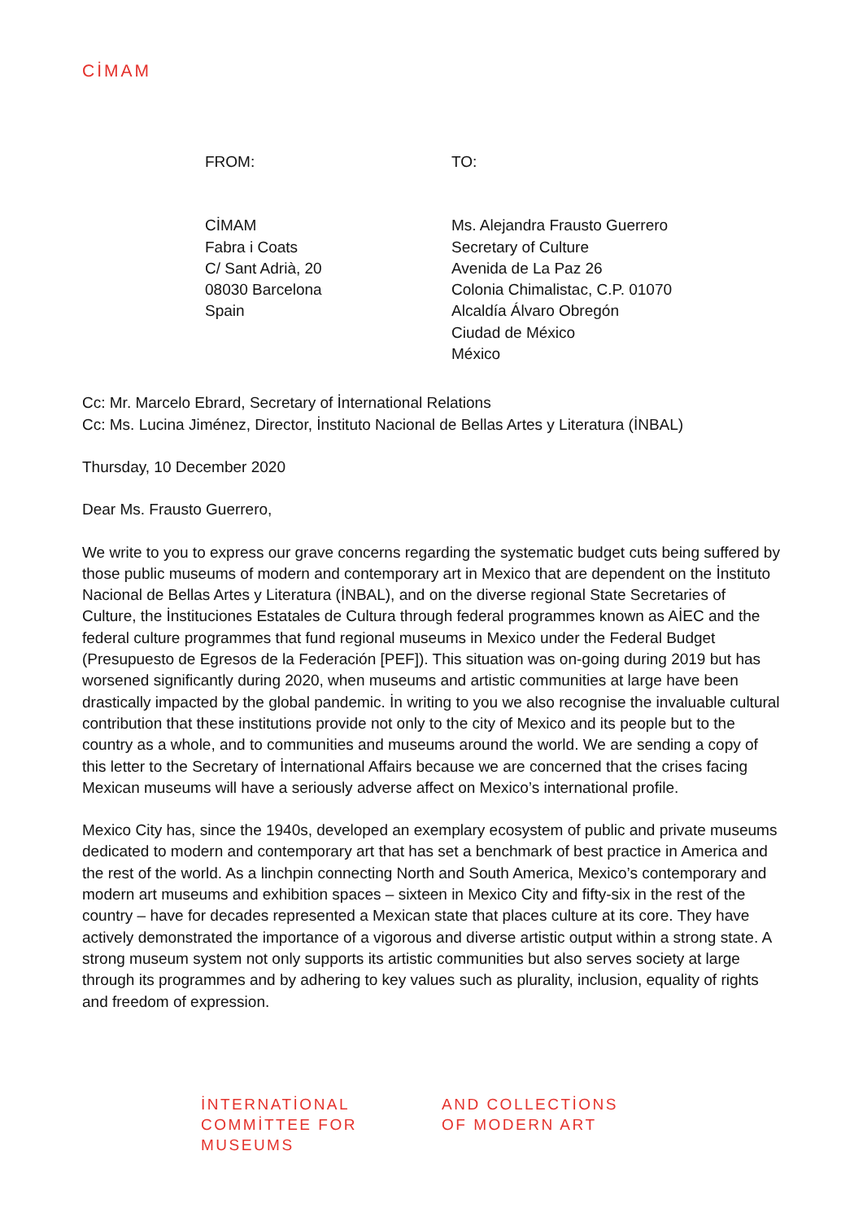CİMAM
FROM:
CİMAM
Fabra i Coats
C/ Sant Adrià, 20
08030 Barcelona
Spain
TO:
Ms. Alejandra Frausto Guerrero
Secretary of Culture
Avenida de La Paz 26
Colonia Chimalistac, C.P. 01070
Alcaldía Álvaro Obregón
Ciudad de México
México
Cc: Mr. Marcelo Ebrard, Secretary of İnternational Relations
Cc: Ms. Lucina Jiménez, Director, İnstituto Nacional de Bellas Artes y Literatura (İNBAL)
Thursday, 10 December 2020
Dear Ms. Frausto Guerrero,
We write to you to express our grave concerns regarding the systematic budget cuts being suffered by those public museums of modern and contemporary art in Mexico that are dependent on the İnstituto Nacional de Bellas Artes y Literatura (İNBAL), and on the diverse regional State Secretaries of Culture, the İnstituciones Estatales de Cultura through federal programmes known as AİEC and the federal culture programmes that fund regional museums in Mexico under the Federal Budget (Presupuesto de Egresos de la Federación [PEF]). This situation was on-going during 2019 but has worsened significantly during 2020, when museums and artistic communities at large have been drastically impacted by the global pandemic. İn writing to you we also recognise the invaluable cultural contribution that these institutions provide not only to the city of Mexico and its people but to the country as a whole, and to communities and museums around the world. We are sending a copy of this letter to the Secretary of İnternational Affairs because we are concerned that the crises facing Mexican museums will have a seriously adverse affect on Mexico’s international profile.
Mexico City has, since the 1940s, developed an exemplary ecosystem of public and private museums dedicated to modern and contemporary art that has set a benchmark of best practice in America and the rest of the world. As a linchpin connecting North and South America, Mexico’s contemporary and modern art museums and exhibition spaces – sixteen in Mexico City and fifty-six in the rest of the country – have for decades represented a Mexican state that places culture at its core. They have actively demonstrated the importance of a vigorous and diverse artistic output within a strong state. A strong museum system not only supports its artistic communities but also serves society at large through its programmes and by adhering to key values such as plurality, inclusion, equality of rights and freedom of expression.
İNTERNATİONAL
COMMİTTEE FOR
MUSEUMS
AND COLLECTİONS
OF MODERN ART